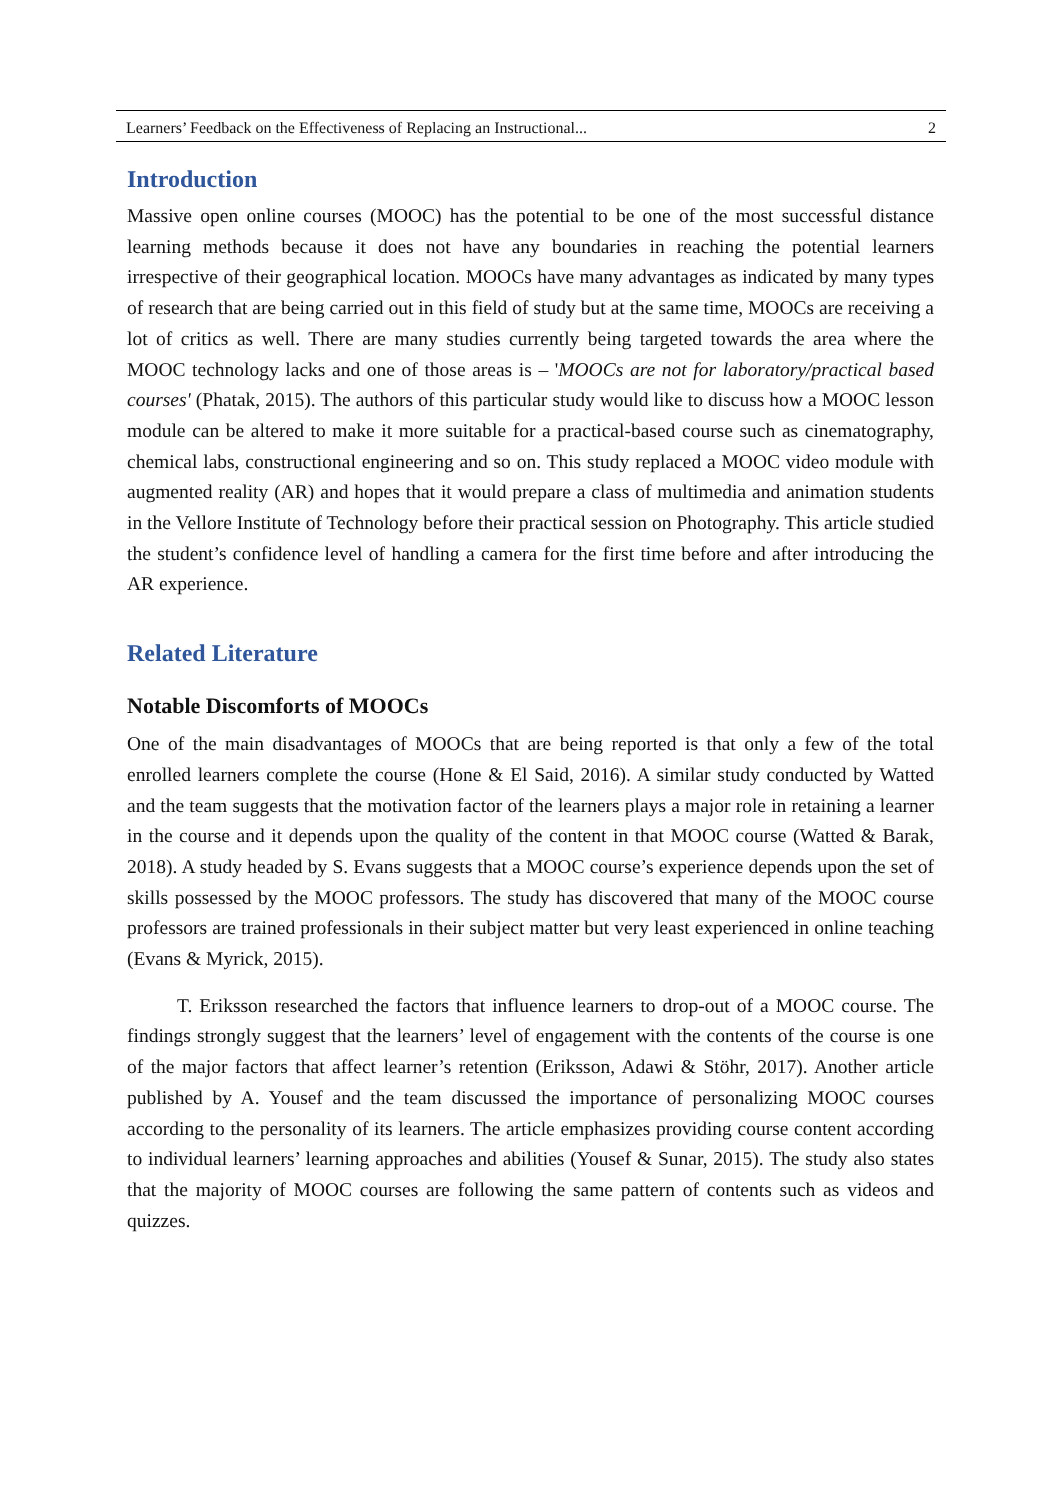Learners’ Feedback on the Effectiveness of Replacing an Instructional... 2
Introduction
Massive open online courses (MOOC) has the potential to be one of the most successful distance learning methods because it does not have any boundaries in reaching the potential learners irrespective of their geographical location. MOOCs have many advantages as indicated by many types of research that are being carried out in this field of study but at the same time, MOOCs are receiving a lot of critics as well. There are many studies currently being targeted towards the area where the MOOC technology lacks and one of those areas is – 'MOOCs are not for laboratory/practical based courses' (Phatak, 2015). The authors of this particular study would like to discuss how a MOOC lesson module can be altered to make it more suitable for a practical-based course such as cinematography, chemical labs, constructional engineering and so on. This study replaced a MOOC video module with augmented reality (AR) and hopes that it would prepare a class of multimedia and animation students in the Vellore Institute of Technology before their practical session on Photography. This article studied the student’s confidence level of handling a camera for the first time before and after introducing the AR experience.
Related Literature
Notable Discomforts of MOOCs
One of the main disadvantages of MOOCs that are being reported is that only a few of the total enrolled learners complete the course (Hone & El Said, 2016). A similar study conducted by Watted and the team suggests that the motivation factor of the learners plays a major role in retaining a learner in the course and it depends upon the quality of the content in that MOOC course (Watted & Barak, 2018). A study headed by S. Evans suggests that a MOOC course’s experience depends upon the set of skills possessed by the MOOC professors. The study has discovered that many of the MOOC course professors are trained professionals in their subject matter but very least experienced in online teaching (Evans & Myrick, 2015).
T. Eriksson researched the factors that influence learners to drop-out of a MOOC course. The findings strongly suggest that the learners’ level of engagement with the contents of the course is one of the major factors that affect learner’s retention (Eriksson, Adawi & Stöhr, 2017). Another article published by A. Yousef and the team discussed the importance of personalizing MOOC courses according to the personality of its learners. The article emphasizes providing course content according to individual learners’ learning approaches and abilities (Yousef & Sunar, 2015). The study also states that the majority of MOOC courses are following the same pattern of contents such as videos and quizzes.